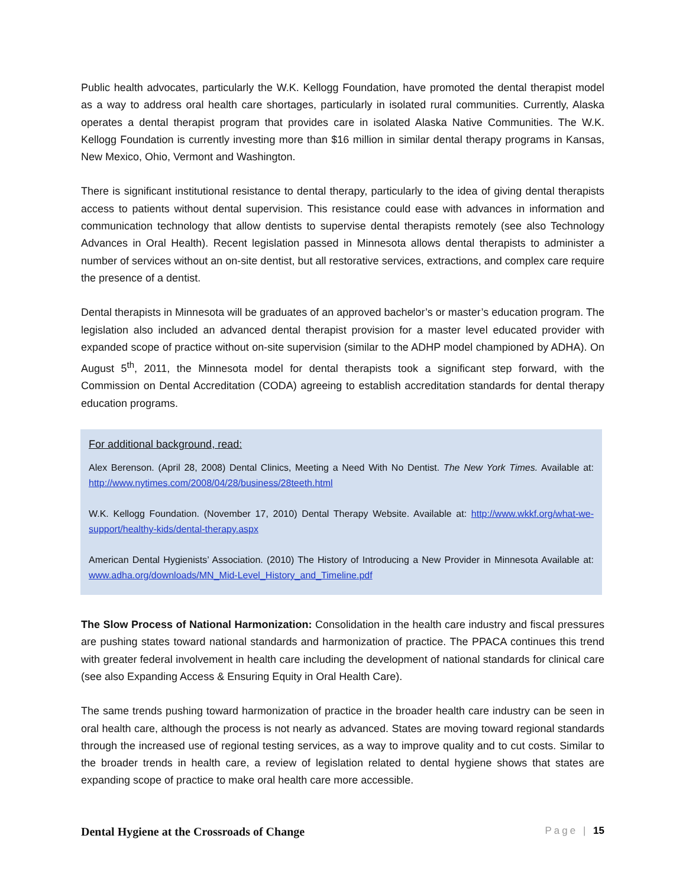Public health advocates, particularly the W.K. Kellogg Foundation, have promoted the dental therapist model as a way to address oral health care shortages, particularly in isolated rural communities. Currently, Alaska operates a dental therapist program that provides care in isolated Alaska Native Communities. The W.K. Kellogg Foundation is currently investing more than $16 million in similar dental therapy programs in Kansas, New Mexico, Ohio, Vermont and Washington.
There is significant institutional resistance to dental therapy, particularly to the idea of giving dental therapists access to patients without dental supervision. This resistance could ease with advances in information and communication technology that allow dentists to supervise dental therapists remotely (see also Technology Advances in Oral Health). Recent legislation passed in Minnesota allows dental therapists to administer a number of services without an on-site dentist, but all restorative services, extractions, and complex care require the presence of a dentist.
Dental therapists in Minnesota will be graduates of an approved bachelor’s or master’s education program. The legislation also included an advanced dental therapist provision for a master level educated provider with expanded scope of practice without on-site supervision (similar to the ADHP model championed by ADHA). On August 5<sup>th</sup>, 2011, the Minnesota model for dental therapists took a significant step forward, with the Commission on Dental Accreditation (CODA) agreeing to establish accreditation standards for dental therapy education programs.
For additional background, read:
Alex Berenson. (April 28, 2008) Dental Clinics, Meeting a Need With No Dentist. The New York Times. Available at: http://www.nytimes.com/2008/04/28/business/28teeth.html
W.K. Kellogg Foundation. (November 17, 2010) Dental Therapy Website. Available at: http://www.wkkf.org/what-we-support/healthy-kids/dental-therapy.aspx
American Dental Hygienists’ Association. (2010) The History of Introducing a New Provider in Minnesota Available at: www.adha.org/downloads/MN_Mid-Level_History_and_Timeline.pdf
The Slow Process of National Harmonization: Consolidation in the health care industry and fiscal pressures are pushing states toward national standards and harmonization of practice. The PPACA continues this trend with greater federal involvement in health care including the development of national standards for clinical care (see also Expanding Access & Ensuring Equity in Oral Health Care).
The same trends pushing toward harmonization of practice in the broader health care industry can be seen in oral health care, although the process is not nearly as advanced. States are moving toward regional standards through the increased use of regional testing services, as a way to improve quality and to cut costs. Similar to the broader trends in health care, a review of legislation related to dental hygiene shows that states are expanding scope of practice to make oral health care more accessible.
Dental Hygiene at the Crossroads of Change Page | 15